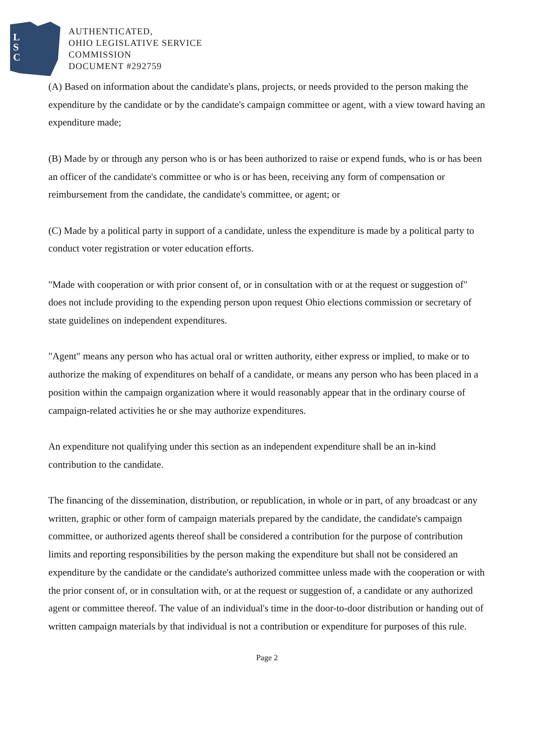L
S
C
AUTHENTICATED,
OHIO LEGISLATIVE SERVICE
COMMISSION
DOCUMENT #292759
(A) Based on information about the candidate's plans, projects, or needs provided to the person making the expenditure by the candidate or by the candidate's campaign committee or agent, with a view toward having an expenditure made;
(B) Made by or through any person who is or has been authorized to raise or expend funds, who is or has been an officer of the candidate's committee or who is or has been, receiving any form of compensation or reimbursement from the candidate, the candidate's committee, or agent; or
(C) Made by a political party in support of a candidate, unless the expenditure is made by a political party to conduct voter registration or voter education efforts.
"Made with cooperation or with prior consent of, or in consultation with or at the request or suggestion of" does not include providing to the expending person upon request Ohio elections commission or secretary of state guidelines on independent expenditures.
"Agent" means any person who has actual oral or written authority, either express or implied, to make or to authorize the making of expenditures on behalf of a candidate, or means any person who has been placed in a position within the campaign organization where it would reasonably appear that in the ordinary course of campaign-related activities he or she may authorize expenditures.
An expenditure not qualifying under this section as an independent expenditure shall be an in-kind contribution to the candidate.
The financing of the dissemination, distribution, or republication, in whole or in part, of any broadcast or any written, graphic or other form of campaign materials prepared by the candidate, the candidate's campaign committee, or authorized agents thereof shall be considered a contribution for the purpose of contribution limits and reporting responsibilities by the person making the expenditure but shall not be considered an expenditure by the candidate or the candidate's authorized committee unless made with the cooperation or with the prior consent of, or in consultation with, or at the request or suggestion of, a candidate or any authorized agent or committee thereof. The value of an individual's time in the door-to-door distribution or handing out of written campaign materials by that individual is not a contribution or expenditure for purposes of this rule.
Page 2